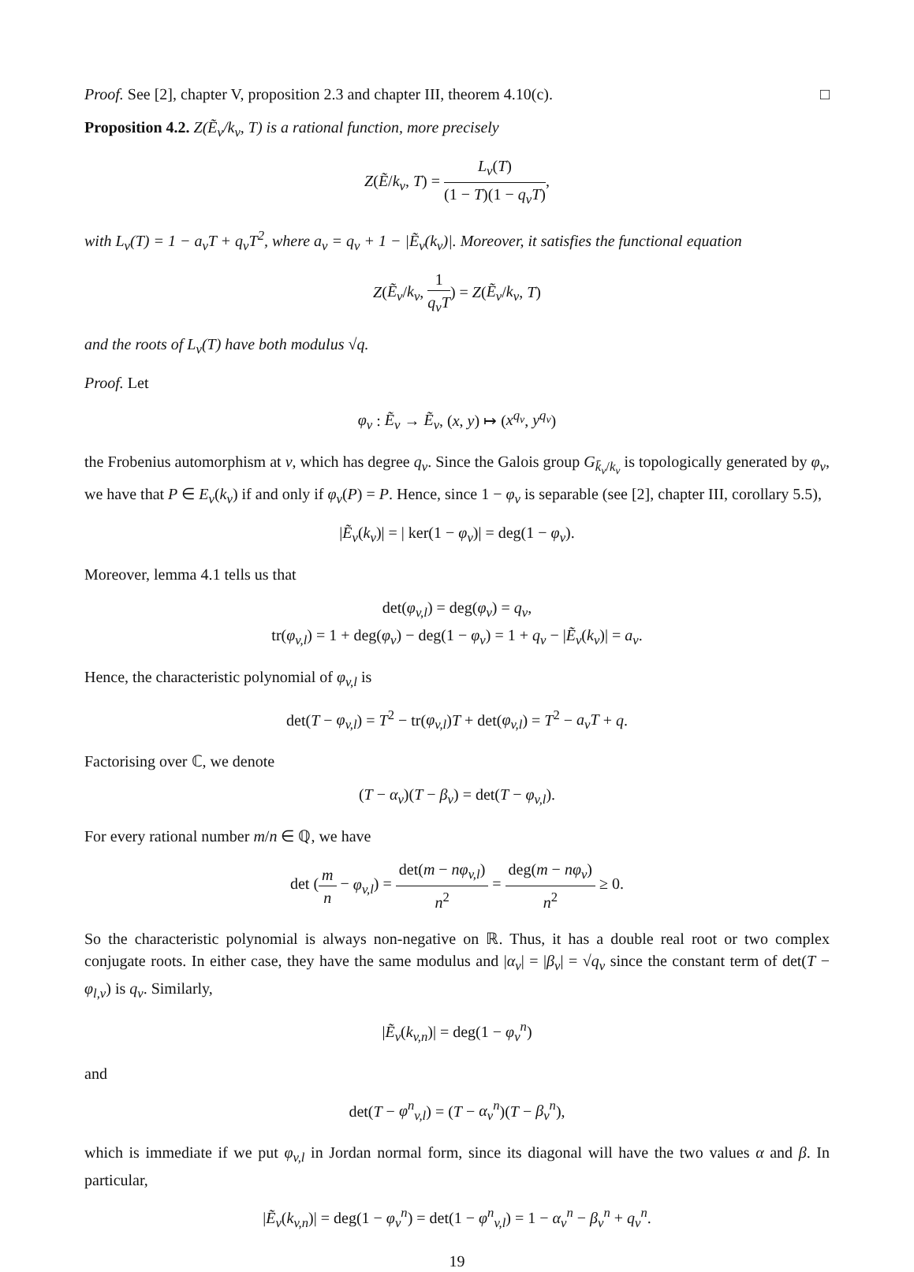Proof. See [2], chapter V, proposition 2.3 and chapter III, theorem 4.10(c). □
Proposition 4.2. Z(Ẽ<sub>v</sub>/k<sub>v</sub>, T) is a rational function, more precisely
Z(Ẽ/k<sub>v</sub>, T) = L<sub>v</sub>(T) (1 − T)(1 − q<sub>v</sub>T),
with L<sub>v</sub>(T) = 1 − a<sub>v</sub>T + q<sub>v</sub>T<sup>2</sup>, where a<sub>v</sub> = q<sub>v</sub> + 1 − |Ẽ<sub>v</sub>(k<sub>v</sub>)|. Moreover, it satisfies the functional equation
Z(Ẽ<sub>v</sub>/k<sub>v</sub>, 1 q<sub>v</sub>T) = Z(Ẽ<sub>v</sub>/k<sub>v</sub>, T)
and the roots of L<sub>v</sub>(T) have both modulus √q.
Proof. Let
φ<sub>v</sub> : Ẽ<sub>v</sub> → Ẽ<sub>v</sub>, (x, y) ↦ (x<sup>q<sub>v</sub></sup>, y<sup>q<sub>v</sub></sup>)
the Frobenius automorphism at v, which has degree q<sub>v</sub>. Since the Galois group G<sub>k̄<sub>v</sub>/k<sub>v</sub></sub> is topologically generated by φ<sub>v</sub>, we have that P ∈ E<sub>v</sub>(k<sub>v</sub>) if and only if φ<sub>v</sub>(P) = P. Hence, since 1 − φ<sub>v</sub> is separable (see [2], chapter III, corollary 5.5),
|Ẽ<sub>v</sub>(k<sub>v</sub>)| = | ker(1 − φ<sub>v</sub>)| = deg(1 − φ<sub>v</sub>).
Moreover, lemma 4.1 tells us that
det(φ<sub>v,l</sub>) = deg(φ<sub>v</sub>) = q<sub>v</sub>,
tr(φ<sub>v,l</sub>) = 1 + deg(φ<sub>v</sub>) − deg(1 − φ<sub>v</sub>) = 1 + q<sub>v</sub> − |Ẽ<sub>v</sub>(k<sub>v</sub>)| = a<sub>v</sub>.
Hence, the characteristic polynomial of φ<sub>v,l</sub> is
det(T − φ<sub>v,l</sub>) = T<sup>2</sup> − tr(φ<sub>v,l</sub>)T + det(φ<sub>v,l</sub>) = T<sup>2</sup> − a<sub>v</sub>T + q.
Factorising over ℂ, we denote
(T − α<sub>v</sub>)(T − β<sub>v</sub>) = det(T − φ<sub>v,l</sub>).
For every rational number m/n ∈ ℚ, we have
det (m n − φ<sub>v,l</sub>) = det(m − nφ<sub>v,l</sub>) n<sup>2</sup> = deg(m − nφ<sub>v</sub>) n<sup>2</sup> ≥ 0.
So the characteristic polynomial is always non-negative on ℝ. Thus, it has a double real root or two complex conjugate roots. In either case, they have the same modulus and |α<sub>v</sub>| = |β<sub>v</sub>| = √q<sub>v</sub> since the constant term of det(T − φ<sub>l,v</sub>) is q<sub>v</sub>. Similarly,
|Ẽ<sub>v</sub>(k<sub>v,n</sub>)| = deg(1 − φ<sub>v</sub><sup>n</sup>)
and
det(T − φ<sup>n</sup><sub>v,l</sub>) = (T − α<sub>v</sub><sup>n</sup>)(T − β<sub>v</sub><sup>n</sup>),
which is immediate if we put φ<sub>v,l</sub> in Jordan normal form, since its diagonal will have the two values α and β. In particular,
|Ẽ<sub>v</sub>(k<sub>v,n</sub>)| = deg(1 − φ<sub>v</sub><sup>n</sup>) = det(1 − φ<sup>n</sup><sub>v,l</sub>) = 1 − α<sub>v</sub><sup>n</sup> − β<sub>v</sub><sup>n</sup> + q<sub>v</sub><sup>n</sup>.
19